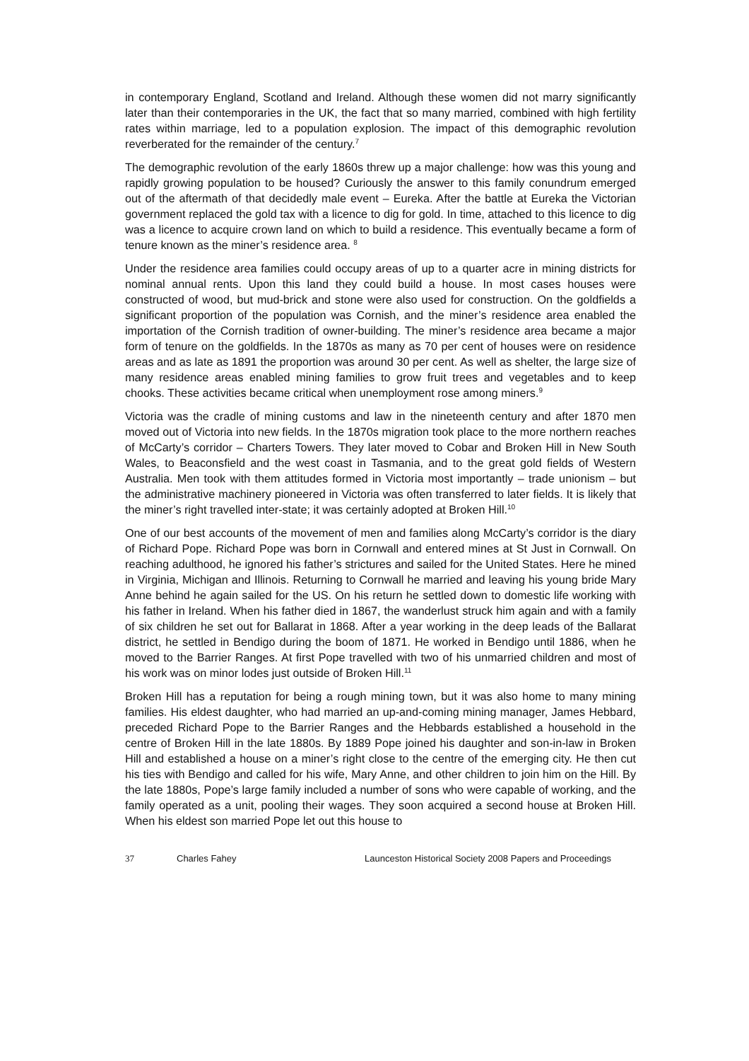in contemporary England, Scotland and Ireland. Although these women did not marry significantly later than their contemporaries in the UK, the fact that so many married, combined with high fertility rates within marriage, led to a population explosion. The impact of this demographic revolution reverberated for the remainder of the century.<sup>7</sup>
The demographic revolution of the early 1860s threw up a major challenge: how was this young and rapidly growing population to be housed? Curiously the answer to this family conundrum emerged out of the aftermath of that decidedly male event – Eureka. After the battle at Eureka the Victorian government replaced the gold tax with a licence to dig for gold. In time, attached to this licence to dig was a licence to acquire crown land on which to build a residence. This eventually became a form of tenure known as the miner’s residence area. <sup>8</sup>
Under the residence area families could occupy areas of up to a quarter acre in mining districts for nominal annual rents. Upon this land they could build a house. In most cases houses were constructed of wood, but mud-brick and stone were also used for construction. On the goldfields a significant proportion of the population was Cornish, and the miner’s residence area enabled the importation of the Cornish tradition of owner-building. The miner’s residence area became a major form of tenure on the goldfields. In the 1870s as many as 70 per cent of houses were on residence areas and as late as 1891 the proportion was around 30 per cent. As well as shelter, the large size of many residence areas enabled mining families to grow fruit trees and vegetables and to keep chooks. These activities became critical when unemployment rose among miners.<sup>9</sup>
Victoria was the cradle of mining customs and law in the nineteenth century and after 1870 men moved out of Victoria into new fields. In the 1870s migration took place to the more northern reaches of McCarty’s corridor – Charters Towers. They later moved to Cobar and Broken Hill in New South Wales, to Beaconsfield and the west coast in Tasmania, and to the great gold fields of Western Australia. Men took with them attitudes formed in Victoria most importantly – trade unionism – but the administrative machinery pioneered in Victoria was often transferred to later fields. It is likely that the miner’s right travelled inter-state; it was certainly adopted at Broken Hill.<sup>10</sup>
One of our best accounts of the movement of men and families along McCarty’s corridor is the diary of Richard Pope. Richard Pope was born in Cornwall and entered mines at St Just in Cornwall. On reaching adulthood, he ignored his father’s strictures and sailed for the United States. Here he mined in Virginia, Michigan and Illinois. Returning to Cornwall he married and leaving his young bride Mary Anne behind he again sailed for the US. On his return he settled down to domestic life working with his father in Ireland. When his father died in 1867, the wanderlust struck him again and with a family of six children he set out for Ballarat in 1868. After a year working in the deep leads of the Ballarat district, he settled in Bendigo during the boom of 1871. He worked in Bendigo until 1886, when he moved to the Barrier Ranges. At first Pope travelled with two of his unmarried children and most of his work was on minor lodes just outside of Broken Hill.<sup>11</sup>
Broken Hill has a reputation for being a rough mining town, but it was also home to many mining families. His eldest daughter, who had married an up-and-coming mining manager, James Hebbard, preceded Richard Pope to the Barrier Ranges and the Hebbards established a household in the centre of Broken Hill in the late 1880s. By 1889 Pope joined his daughter and son-in-law in Broken Hill and established a house on a miner’s right close to the centre of the emerging city. He then cut his ties with Bendigo and called for his wife, Mary Anne, and other children to join him on the Hill. By the late 1880s, Pope’s large family included a number of sons who were capable of working, and the family operated as a unit, pooling their wages. They soon acquired a second house at Broken Hill. When his eldest son married Pope let out this house to
37 Charles Fahey Launceston Historical Society 2008 Papers and Proceedings